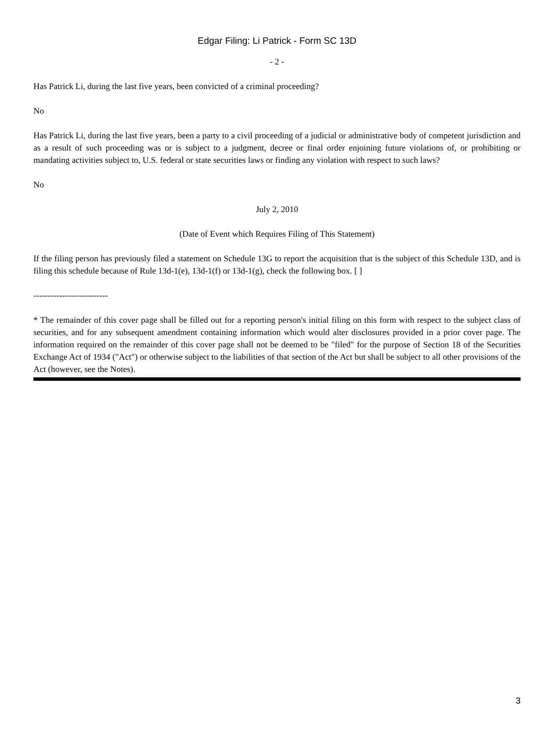Edgar Filing: Li Patrick - Form SC 13D
- 2 -
Has Patrick Li, during the last five years, been convicted of a criminal proceeding?
No
Has Patrick Li, during the last five years, been a party to a civil proceeding of a judicial or administrative body of competent jurisdiction and as a result of such proceeding was or is subject to a judgment, decree or final order enjoining future violations of, or prohibiting or mandating activities subject to, U.S. federal or state securities laws or finding any violation with respect to such laws?
No
July 2, 2010
(Date of Event which Requires Filing of This Statement)
If the filing person has previously filed a statement on Schedule 13G to report the acquisition that is the subject of this Schedule 13D, and is filing this schedule because of Rule 13d-1(e), 13d-1(f) or 13d-1(g), check the following box. [ ]
--------------------------
* The remainder of this cover page shall be filled out for a reporting person's initial filing on this form with respect to the subject class of securities, and for any subsequent amendment containing information which would alter disclosures provided in a prior cover page. The information required on the remainder of this cover page shall not be deemed to be "filed" for the purpose of Section 18 of the Securities Exchange Act of 1934 ("Act") or otherwise subject to the liabilities of that section of the Act but shall be subject to all other provisions of the Act (however, see the Notes).
3